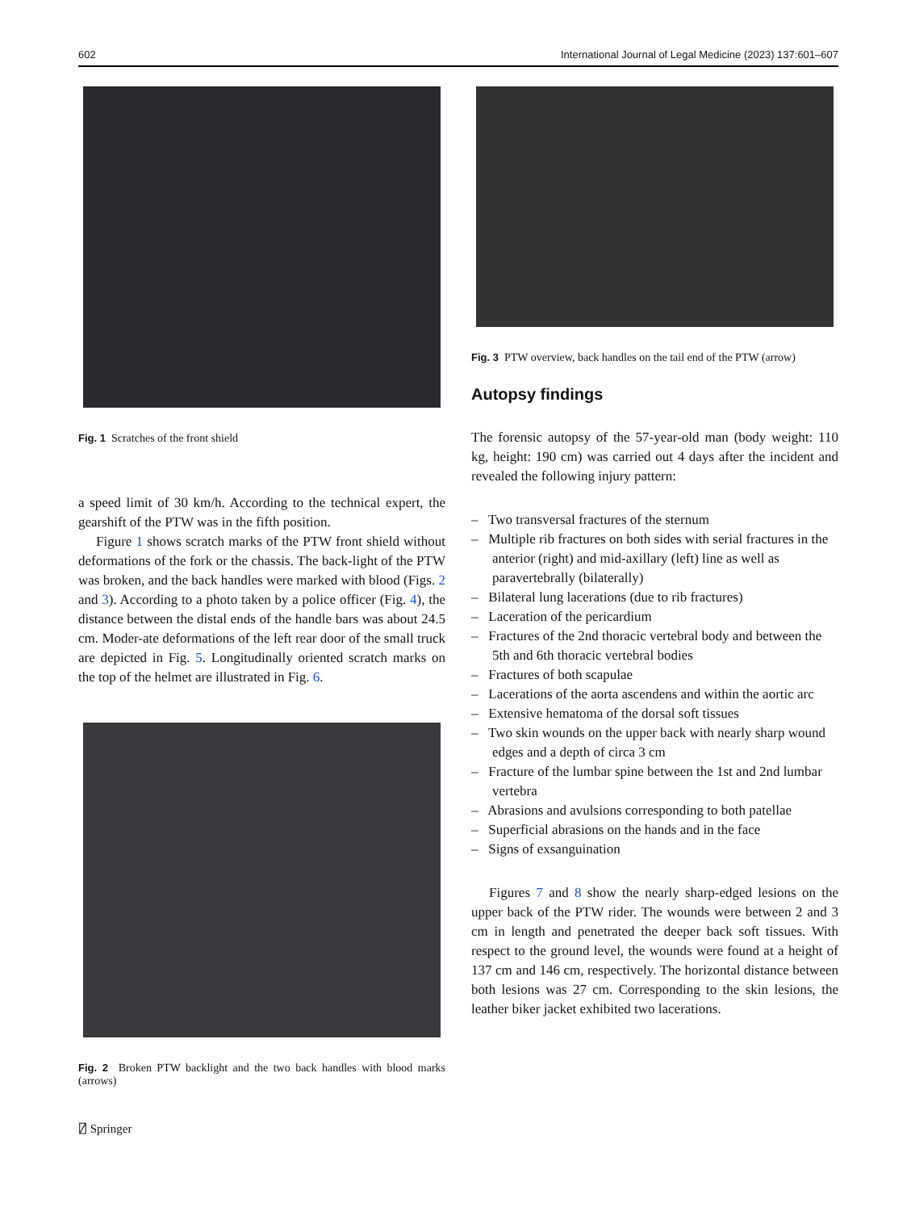602 International Journal of Legal Medicine (2023) 137:601–607
Fig. 1 Scratches of the front shield
a speed limit of 30 km/h. According to the technical expert, the gearshift of the PTW was in the fifth position.
Figure 1 shows scratch marks of the PTW front shield without deformations of the fork or the chassis. The back-light of the PTW was broken, and the back handles were marked with blood (Figs. 2 and 3). According to a photo taken by a police officer (Fig. 4), the distance between the distal ends of the handle bars was about 24.5 cm. Moder-ate deformations of the left rear door of the small truck are depicted in Fig. 5. Longitudinally oriented scratch marks on the top of the helmet are illustrated in Fig. 6.
Fig. 2 Broken PTW backlight and the two back handles with blood marks (arrows)
⍁ Springer
Fig. 3 PTW overview, back handles on the tail end of the PTW (arrow)
Autopsy findings
The forensic autopsy of the 57-year-old man (body weight: 110 kg, height: 190 cm) was carried out 4 days after the incident and revealed the following injury pattern:
– Two transversal fractures of the sternum
– Multiple rib fractures on both sides with serial fractures in the anterior (right) and mid-axillary (left) line as well as paravertebrally (bilaterally)
– Bilateral lung lacerations (due to rib fractures)
– Laceration of the pericardium
– Fractures of the 2nd thoracic vertebral body and between the 5th and 6th thoracic vertebral bodies
– Fractures of both scapulae
– Lacerations of the aorta ascendens and within the aortic arc
– Extensive hematoma of the dorsal soft tissues
– Two skin wounds on the upper back with nearly sharp wound edges and a depth of circa 3 cm
– Fracture of the lumbar spine between the 1st and 2nd lumbar vertebra
– Abrasions and avulsions corresponding to both patellae
– Superficial abrasions on the hands and in the face
– Signs of exsanguination
Figures 7 and 8 show the nearly sharp-edged lesions on the upper back of the PTW rider. The wounds were between 2 and 3 cm in length and penetrated the deeper back soft tissues. With respect to the ground level, the wounds were found at a height of 137 cm and 146 cm, respectively. The horizontal distance between both lesions was 27 cm. Corresponding to the skin lesions, the leather biker jacket exhibited two lacerations.